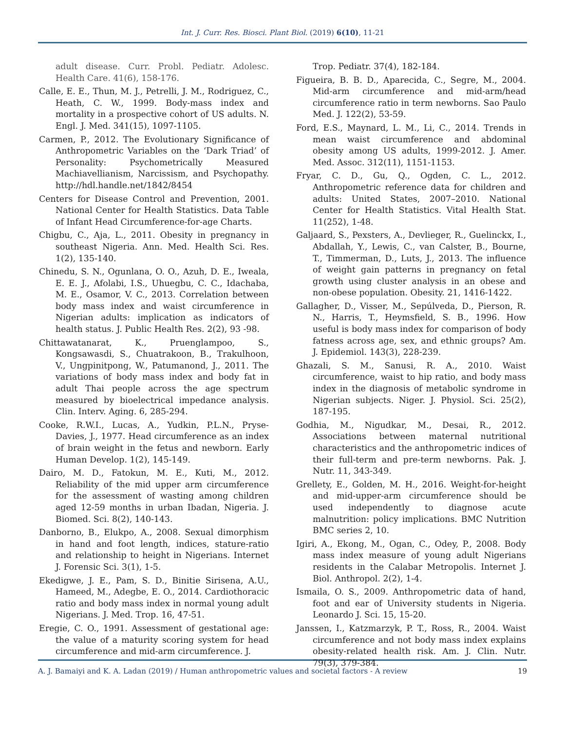Int. J. Curr. Res. Biosci. Plant Biol. (2019) 6(10), 11-21
adult disease. Curr. Probl. Pediatr. Adolesc. Health Care. 41(6), 158-176.
Calle, E. E., Thun, M. J., Petrelli, J. M., Rodriguez, C., Heath, C. W., 1999. Body-mass index and mortality in a prospective cohort of US adults. N. Engl. J. Med. 341(15), 1097-1105.
Carmen, P., 2012. The Evolutionary Significance of Anthropometric Variables on the ‘Dark Triad’ of Personality: Psychometrically Measured Machiavellianism, Narcissism, and Psychopathy. http://hdl.handle.net/1842/8454
Centers for Disease Control and Prevention, 2001. National Center for Health Statistics. Data Table of Infant Head Circumference-for-age Charts.
Chigbu, C., Aja, L., 2011. Obesity in pregnancy in southeast Nigeria. Ann. Med. Health Sci. Res. 1(2), 135-140.
Chinedu, S. N., Ogunlana, O. O., Azuh, D. E., Iweala, E. E. J., Afolabi, I.S., Uhuegbu, C. C., Idachaba, M. E., Osamor, V. C., 2013. Correlation between body mass index and waist circumference in Nigerian adults: implication as indicators of health status. J. Public Health Res. 2(2), 93 -98.
Chittawatanarat, K., Pruenglampoo, S., Kongsawasdi, S., Chuatrakoon, B., Trakulhoon, V., Ungpinitpong, W., Patumanond, J., 2011. The variations of body mass index and body fat in adult Thai people across the age spectrum measured by bioelectrical impedance analysis. Clin. Interv. Aging. 6, 285-294.
Cooke, R.W.I., Lucas, A., Yudkin, P.L.N., Pryse-Davies, J., 1977. Head circumference as an index of brain weight in the fetus and newborn. Early Human Develop. 1(2), 145-149.
Dairo, M. D., Fatokun, M. E., Kuti, M., 2012. Reliability of the mid upper arm circumference for the assessment of wasting among children aged 12-59 months in urban Ibadan, Nigeria. J. Biomed. Sci. 8(2), 140-143.
Danborno, B., Elukpo, A., 2008. Sexual dimorphism in hand and foot length, indices, stature-ratio and relationship to height in Nigerians. Internet J. Forensic Sci. 3(1), 1-5.
Ekedigwe, J. E., Pam, S. D., Binitie Sirisena, A.U., Hameed, M., Adegbe, E. O., 2014. Cardiothoracic ratio and body mass index in normal young adult Nigerians. J. Med. Trop. 16, 47-51.
Eregie, C. O., 1991. Assessment of gestational age: the value of a maturity scoring system for head circumference and mid-arm circumference. J.
Trop. Pediatr. 37(4), 182-184.
Figueira, B. B. D., Aparecida, C., Segre, M., 2004. Mid-arm circumference and mid-arm/head circumference ratio in term newborns. Sao Paulo Med. J. 122(2), 53-59.
Ford, E.S., Maynard, L. M., Li, C., 2014. Trends in mean waist circumference and abdominal obesity among US adults, 1999-2012. J. Amer. Med. Assoc. 312(11), 1151-1153.
Fryar, C. D., Gu, Q., Ogden, C. L., 2012. Anthropometric reference data for children and adults: United States, 2007–2010. National Center for Health Statistics. Vital Health Stat. 11(252), 1-48.
Galjaard, S., Pexsters, A., Devlieger, R., Guelinckx, I., Abdallah, Y., Lewis, C., van Calster, B., Bourne, T., Timmerman, D., Luts, J., 2013. The influence of weight gain patterns in pregnancy on fetal growth using cluster analysis in an obese and non-obese population. Obesity. 21, 1416-1422.
Gallagher, D., Visser, M., Sepúlveda, D., Pierson, R. N., Harris, T., Heymsfield, S. B., 1996. How useful is body mass index for comparison of body fatness across age, sex, and ethnic groups? Am. J. Epidemiol. 143(3), 228-239.
Ghazali, S. M., Sanusi, R. A., 2010. Waist circumference, waist to hip ratio, and body mass index in the diagnosis of metabolic syndrome in Nigerian subjects. Niger. J. Physiol. Sci. 25(2), 187-195.
Godhia, M., Nigudkar, M., Desai, R., 2012. Associations between maternal nutritional characteristics and the anthropometric indices of their full-term and pre-term newborns. Pak. J. Nutr. 11, 343-349.
Grellety, E., Golden, M. H., 2016. Weight-for-height and mid-upper-arm circumference should be used independently to diagnose acute malnutrition: policy implications. BMC Nutrition BMC series 2, 10.
Igiri, A., Ekong, M., Ogan, C., Odey, P., 2008. Body mass index measure of young adult Nigerians residents in the Calabar Metropolis. Internet J. Biol. Anthropol. 2(2), 1-4.
Ismaila, O. S., 2009. Anthropometric data of hand, foot and ear of University students in Nigeria. Leonardo J. Sci. 15, 15-20.
Janssen, I., Katzmarzyk, P. T., Ross, R., 2004. Waist circumference and not body mass index explains obesity-related health risk. Am. J. Clin. Nutr. 79(3), 379-384.
A. J. Bamaiyi and K. A. Ladan (2019) / Human anthropometric values and societal factors - A review 19